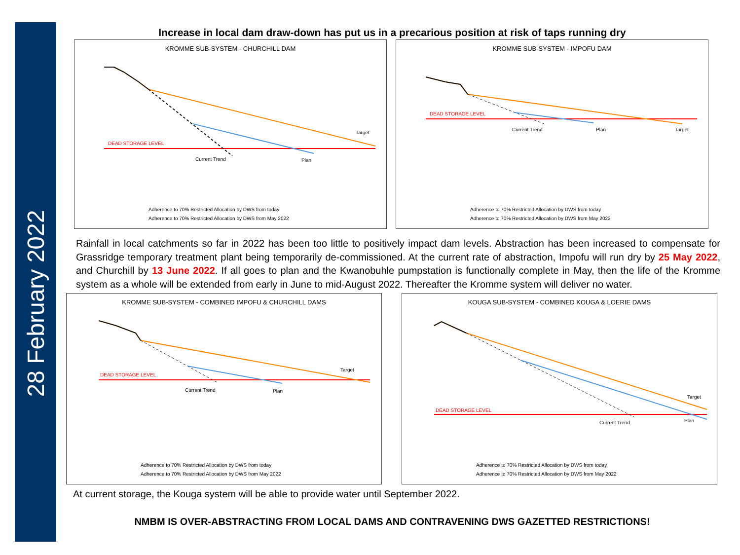28 February 2022
Increase in local dam draw-down has put us in a precarious position at risk of taps running dry
KROMME SUB-SYSTEM - CHURCHILL DAM
DEAD STORAGE LEVEL
Current Trend
Plan
Target
Adherence to 70% Restricted Allocation by DWS from today
Adherence to 70% Restricted Allocation by DWS from May 2022
KROMME SUB-SYSTEM - IMPOFU DAM
DEAD STORAGE LEVEL
Current Trend
Plan
Target
Adherence to 70% Restricted Allocation by DWS from today
Adherence to 70% Restricted Allocation by DWS from May 2022
Rainfall in local catchments so far in 2022 has been too little to positively impact dam levels. Abstraction has been increased to compensate for Grassridge temporary treatment plant being temporarily de-commissioned. At the current rate of abstraction, Impofu will run dry by 25 May 2022, and Churchill by 13 June 2022. If all goes to plan and the Kwanobuhle pumpstation is functionally complete in May, then the life of the Kromme system as a whole will be extended from early in June to mid-August 2022. Thereafter the Kromme system will deliver no water.
KROMME SUB-SYSTEM - COMBINED IMPOFU & CHURCHILL DAMS
DEAD STORAGE LEVEL
Current Trend
Plan
Target
Adherence to 70% Restricted Allocation by DWS from today
Adherence to 70% Restricted Allocation by DWS from May 2022
KOUGA SUB-SYSTEM - COMBINED KOUGA & LOERIE DAMS
DEAD STORAGE LEVEL
Current Trend
Plan
Target
Adherence to 70% Restricted Allocation by DWS from today
Adherence to 70% Restricted Allocation by DWS from May 2022
At current storage, the Kouga system will be able to provide water until September 2022.
NMBM IS OVER-ABSTRACTING FROM LOCAL DAMS AND CONTRAVENING DWS GAZETTED RESTRICTIONS!